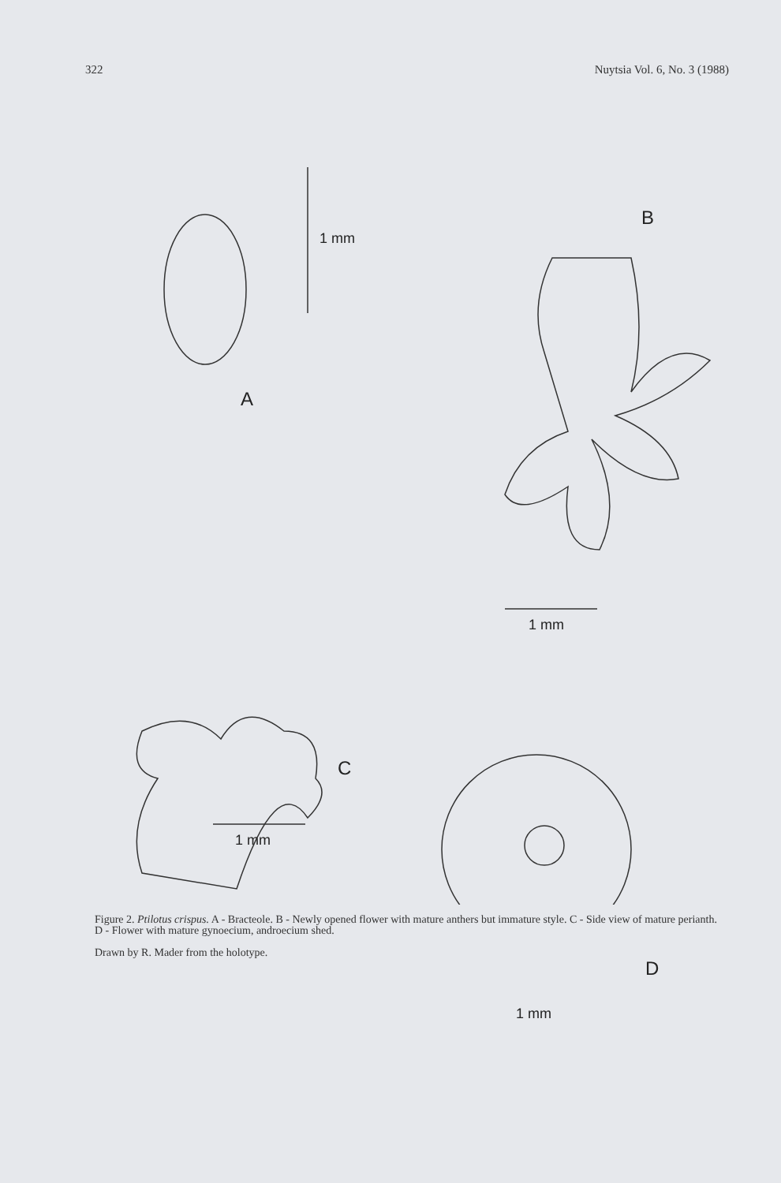322 Nuytsia Vol. 6, No. 3 (1988)
A
1 mm
B
1 mm
C
1 mm
D
1 mm
Figure 2. Ptilotus crispus. A - Bracteole. B - Newly opened flower with mature anthers but immature style. C - Side view of mature perianth. D - Flower with mature gynoecium, androecium shed.
Drawn by R. Mader from the holotype.